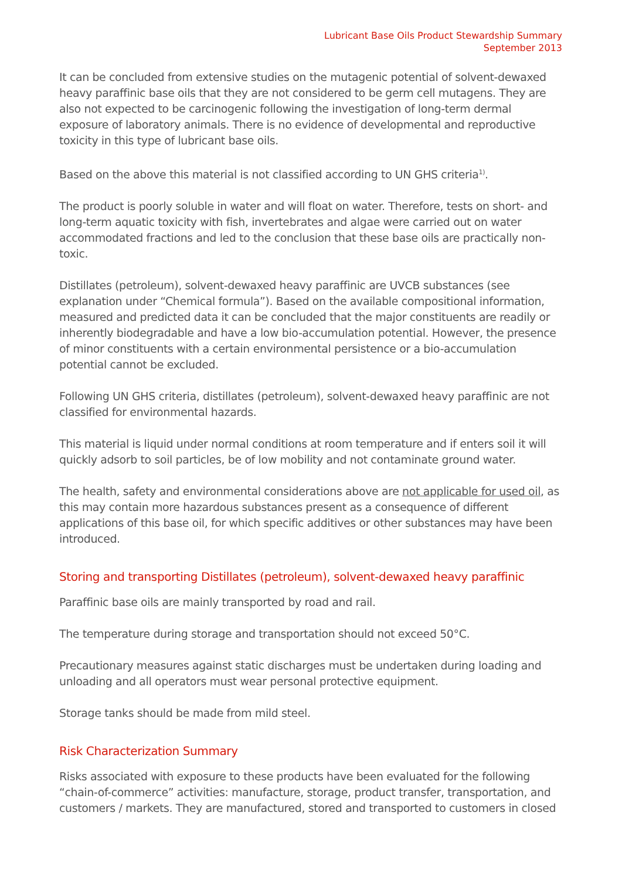Lubricant Base Oils Product Stewardship Summary
September 2013
It can be concluded from extensive studies on the mutagenic potential of solvent-dewaxed heavy paraffinic base oils that they are not considered to be germ cell mutagens. They are also not expected to be carcinogenic following the investigation of long-term dermal exposure of laboratory animals. There is no evidence of developmental and reproductive toxicity in this type of lubricant base oils.
Based on the above this material is not classified according to UN GHS criteria<sup>1)</sup>.
The product is poorly soluble in water and will float on water. Therefore, tests on short- and long-term aquatic toxicity with fish, invertebrates and algae were carried out on water accommodated fractions and led to the conclusion that these base oils are practically non-toxic.
Distillates (petroleum), solvent-dewaxed heavy paraffinic are UVCB substances (see explanation under “Chemical formula”). Based on the available compositional information, measured and predicted data it can be concluded that the major constituents are readily or inherently biodegradable and have a low bio-accumulation potential. However, the presence of minor constituents with a certain environmental persistence or a bio-accumulation potential cannot be excluded.
Following UN GHS criteria, distillates (petroleum), solvent-dewaxed heavy paraffinic are not classified for environmental hazards.
This material is liquid under normal conditions at room temperature and if enters soil it will quickly adsorb to soil particles, be of low mobility and not contaminate ground water.
The health, safety and environmental considerations above are not applicable for used oil, as this may contain more hazardous substances present as a consequence of different applications of this base oil, for which specific additives or other substances may have been introduced.
Storing and transporting Distillates (petroleum), solvent-dewaxed heavy paraffinic
Paraffinic base oils are mainly transported by road and rail.
The temperature during storage and transportation should not exceed 50°C.
Precautionary measures against static discharges must be undertaken during loading and unloading and all operators must wear personal protective equipment.
Storage tanks should be made from mild steel.
Risk Characterization Summary
Risks associated with exposure to these products have been evaluated for the following “chain-of-commerce” activities: manufacture, storage, product transfer, transportation, and customers / markets. They are manufactured, stored and transported to customers in closed